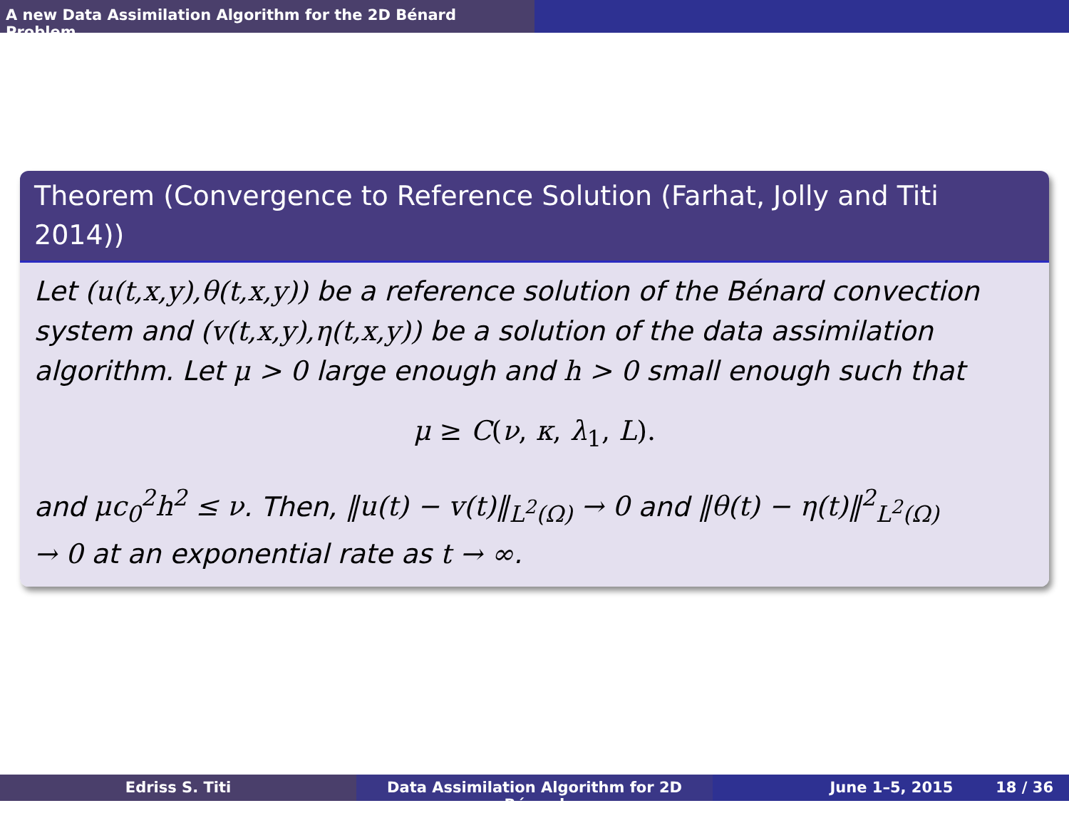A new Data Assimilation Algorithm for the 2D Bénard Problem
Theorem (Convergence to Reference Solution (Farhat, Jolly and Titi 2014))
Let (u(t,x,y),θ(t,x,y)) be a reference solution of the Bénard convection system and (v(t,x,y),η(t,x,y)) be a solution of the data assimilation algorithm. Let μ > 0 large enough and h > 0 small enough such that
μ ≥ C(ν, κ, λ<sub>1</sub>, L).
and μc<sub>0</sub><sup>2</sup>h<sup>2</sup> ≤ ν. Then, ‖u(t) − v(t)‖<sub>L<sup>2</sup>(Ω)</sub> → 0 and ‖θ(t) − η(t)‖<sup>2</sup><sub>L<sup>2</sup>(Ω)</sub>
→ 0 at an exponential rate as t → ∞.
Edriss S. Titi Data Assimilation Algorithm for 2D Bénard
June 1–5, 2015 18 / 36